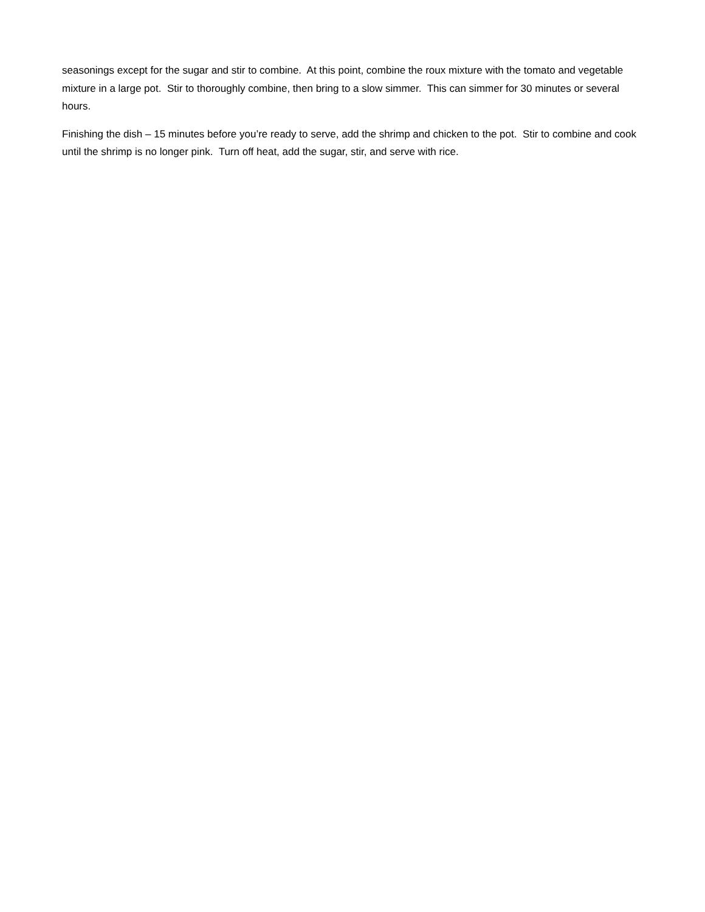seasonings except for the sugar and stir to combine. At this point, combine the roux mixture with the tomato and vegetable mixture in a large pot. Stir to thoroughly combine, then bring to a slow simmer. This can simmer for 30 minutes or several hours.
Finishing the dish – 15 minutes before you’re ready to serve, add the shrimp and chicken to the pot. Stir to combine and cook until the shrimp is no longer pink. Turn off heat, add the sugar, stir, and serve with rice.